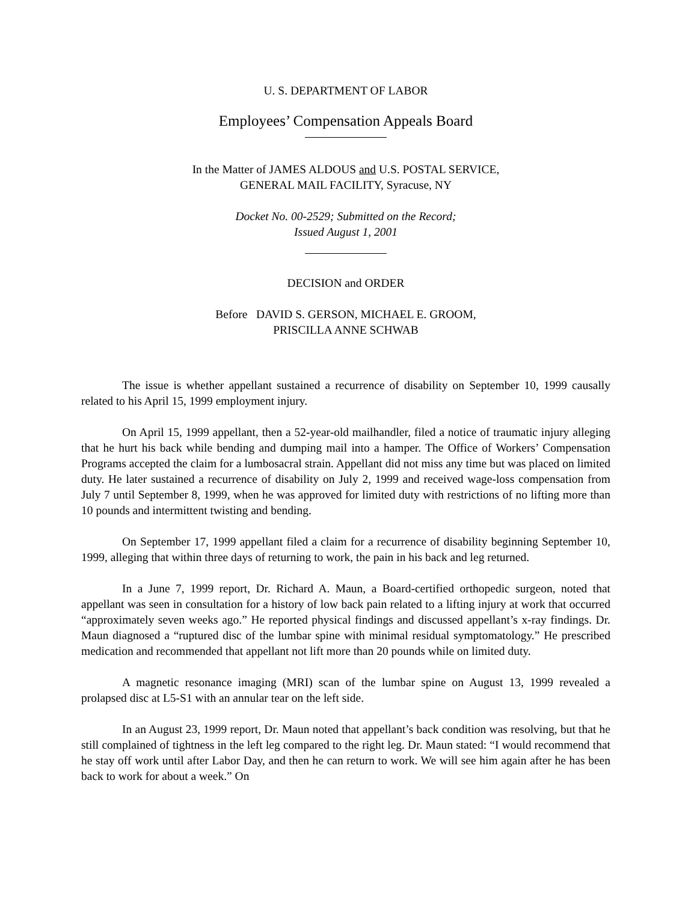U. S. DEPARTMENT OF LABOR
Employees’ Compensation Appeals Board
In the Matter of JAMES ALDOUS and U.S. POSTAL SERVICE,
GENERAL MAIL FACILITY, Syracuse, NY
Docket No. 00-2529; Submitted on the Record;
Issued August 1, 2001
DECISION and ORDER
Before DAVID S. GERSON, MICHAEL E. GROOM,
PRISCILLA ANNE SCHWAB
The issue is whether appellant sustained a recurrence of disability on September 10, 1999 causally related to his April 15, 1999 employment injury.
On April 15, 1999 appellant, then a 52-year-old mailhandler, filed a notice of traumatic injury alleging that he hurt his back while bending and dumping mail into a hamper. The Office of Workers’ Compensation Programs accepted the claim for a lumbosacral strain. Appellant did not miss any time but was placed on limited duty. He later sustained a recurrence of disability on July 2, 1999 and received wage-loss compensation from July 7 until September 8, 1999, when he was approved for limited duty with restrictions of no lifting more than 10 pounds and intermittent twisting and bending.
On September 17, 1999 appellant filed a claim for a recurrence of disability beginning September 10, 1999, alleging that within three days of returning to work, the pain in his back and leg returned.
In a June 7, 1999 report, Dr. Richard A. Maun, a Board-certified orthopedic surgeon, noted that appellant was seen in consultation for a history of low back pain related to a lifting injury at work that occurred “approximately seven weeks ago.” He reported physical findings and discussed appellant’s x-ray findings. Dr. Maun diagnosed a “ruptured disc of the lumbar spine with minimal residual symptomatology.” He prescribed medication and recommended that appellant not lift more than 20 pounds while on limited duty.
A magnetic resonance imaging (MRI) scan of the lumbar spine on August 13, 1999 revealed a prolapsed disc at L5-S1 with an annular tear on the left side.
In an August 23, 1999 report, Dr. Maun noted that appellant’s back condition was resolving, but that he still complained of tightness in the left leg compared to the right leg. Dr. Maun stated: “I would recommend that he stay off work until after Labor Day, and then he can return to work. We will see him again after he has been back to work for about a week.” On